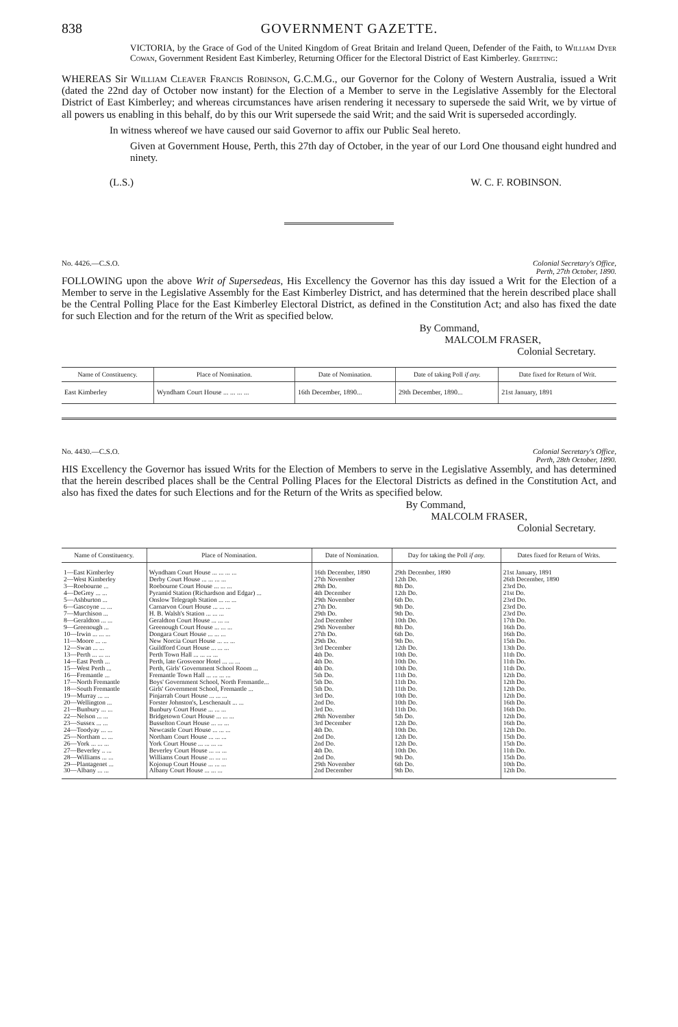838 GOVERNMENT GAZETTE.
VICTORIA, by the Grace of God of the United Kingdom of Great Britain and Ireland Queen, Defender of the Faith, to William Dyer Cowan, Government Resident East Kimberley, Returning Officer for the Electoral District of East Kimberley. Greeting:
WHEREAS Sir William Cleaver Francis Robinson, G.C.M.G., our Governor for the Colony of Western Australia, issued a Writ (dated the 22nd day of October now instant) for the Election of a Member to serve in the Legislative Assembly for the Electoral District of East Kimberley; and whereas circumstances have arisen rendering it necessary to supersede the said Writ, we by virtue of all powers us enabling in this behalf, do by this our Writ supersede the said Writ; and the said Writ is superseded accordingly.
In witness whereof we have caused our said Governor to affix our Public Seal hereto.
Given at Government House, Perth, this 27th day of October, in the year of our Lord One thousand eight hundred and ninety.
(L.S.) W. C. F. ROBINSON.
No. 4426.—C.S.O. Colonial Secretary's Office,
Perth, 27th October, 1890.
FOLLOWING upon the above Writ of Supersedeas, His Excellency the Governor has this day issued a Writ for the Election of a Member to serve in the Legislative Assembly for the East Kimberley District, and has determined that the herein described place shall be the Central Polling Place for the East Kimberley Electoral District, as defined in the Constitution Act; and also has fixed the date for such Election and for the return of the Writ as specified below.
By Command,
MALCOLM FRASER,
Colonial Secretary.
| Name of Constituency. | Place of Nomination. | Date of Nomination. | Date of taking Poll if any. | Date fixed for Return of Writ. |
| --- | --- | --- | --- | --- |
| East Kimberley | Wyndham Court House ... ... ... ... | 16th December, 1890... | 29th December, 1890... | 21st January, 1891 |
No. 4430.—C.S.O. Colonial Secretary's Office,
Perth, 28th October, 1890.
HIS Excellency the Governor has issued Writs for the Election of Members to serve in the Legislative Assembly, and has determined that the herein described places shall be the Central Polling Places for the Electoral Districts as defined in the Constitution Act, and also has fixed the dates for such Elections and for the Return of the Writs as specified below.
By Command,
MALCOLM FRASER,
Colonial Secretary.
| Name of Constituency. | Place of Nomination. | Date of Nomination. | Day for taking the Poll if any. | Dates fixed for Return of Writs. |
| --- | --- | --- | --- | --- |
| 1—East Kimberley | Wyndham Court House ... ... ... ... | 16th December, 1890 | 29th December, 1890 | 21st January, 1891 |
| 2—West Kimberley | Derby Court House ... ... ... ... | 27th November | 12th Do. | 26th December, 1890 |
| 3—Roebourne ... | Roebourne Court House ... ... ... | 28th Do. | 8th Do. | 23rd Do. |
| 4—DeGrey ... ... | Pyramid Station (Richardson and Edgar) ... | 4th December | 12th Do. | 21st Do. |
| 5—Ashburton ... | Onslow Telegraph Station ... ... ... | 29th November | 6th Do. | 23rd Do. |
| 6—Gascoyne ... ... | Carnarvon Court House ... ... ... | 27th Do. | 9th Do. | 23rd Do. |
| 7—Murchison ... | H. B. Walsh's Station ... ... ... | 29th Do. | 9th Do. | 23rd Do. |
| 8—Geraldton ... ... | Geraldton Court House ... ... ... | 2nd December | 10th Do. | 17th Do. |
| 9—Greenough ... | Greenough Court House ... ... ... | 29th November | 8th Do. | 16th Do. |
| 10—Irwin ... ... ... | Dongara Court House ... ... ... | 27th Do. | 6th Do. | 16th Do. |
| 11—Moore ... ... | New Norcia Court House ... ... ... | 29th Do. | 9th Do. | 15th Do. |
| 12—Swan ... ... | Guildford Court House ... ... ... | 3rd December | 12th Do. | 13th Do. |
| 13—Perth ... ... ... | Perth Town Hall ... ... ... ... | 4th Do. | 10th Do. | 11th Do. |
| 14—East Perth ... | Perth, late Grosvenor Hotel ... ... ... | 4th Do. | 10th Do. | 11th Do. |
| 15—West Perth ... | Perth, Girls' Government School Room ... | 4th Do. | 10th Do. | 11th Do. |
| 16—Fremantle ... | Fremantle Town Hall ... ... ... ... | 5th Do. | 11th Do. | 12th Do. |
| 17—North Fremantle | Boys' Government School, North Fremantle... | 5th Do. | 11th Do. | 12th Do. |
| 18—South Fremantle | Girls' Government School, Fremantle ... | 5th Do. | 11th Do. | 12th Do. |
| 19—Murray ... ... | Pinjarrah Court House ... ... ... | 3rd Do. | 10th Do. | 12th Do. |
| 20—Wellington ... | Forster Johnston's, Leschenault ... ... | 2nd Do. | 10th Do. | 16th Do. |
| 21—Bunbury ... ... | Bunbury Court House ... ... ... | 3rd Do. | 11th Do. | 16th Do. |
| 22—Nelson ... ... | Bridgetown Court House ... ... ... | 28th November | 5th Do. | 12th Do. |
| 23—Sussex ... ... | Busselton Court House ... ... ... | 3rd December | 12th Do. | 16th Do. |
| 24—Toodyay ... ... | Newcastle Court House ... ... ... | 4th Do. | 10th Do. | 12th Do. |
| 25—Northam ... ... | Northam Court House ... ... ... | 2nd Do. | 12th Do. | 15th Do. |
| 26—York ... ... ... | York Court House ... ... ... ... | 2nd Do. | 12th Do. | 15th Do. |
| 27—Beverley .. ... | Beverley Court House ... ... ... | 4th Do. | 10th Do. | 11th Do. |
| 28—Williams ... ... | Williams Court House ... ... ... | 2nd Do. | 9th Do. | 15th Do. |
| 29—Plantagenet ... | Kojonup Court House ... ... ... | 29th November | 6th Do. | 10th Do. |
| 30—Albany ... ... | Albany Court House ... ... ... | 2nd December | 9th Do. | 12th Do. |